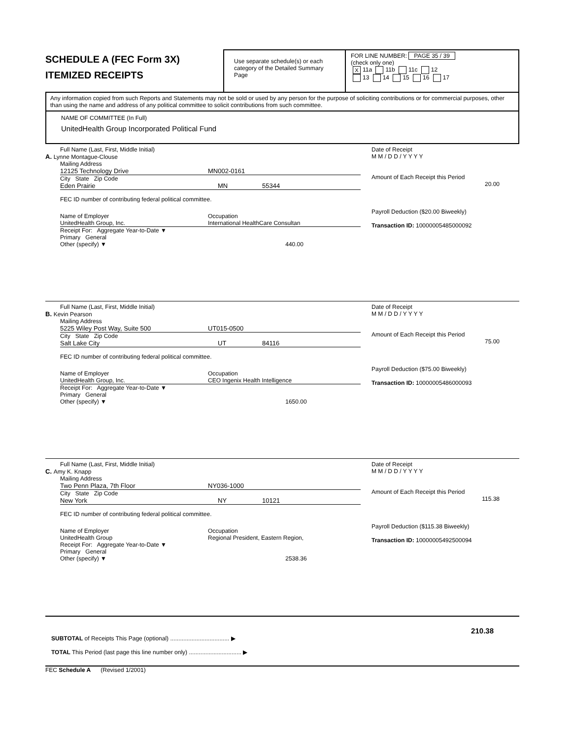SCHEDULE A (FEC Form 3X)
ITEMIZED RECEIPTS
Use separate schedule(s) or each category of the Detailed Summary Page
FOR LINE NUMBER: PAGE 35 / 39
(check only one)
X 11a 11b 11c 12
13 14 15 16 17
Any information copied from such Reports and Statements may not be sold or used by any person for the purpose of soliciting contributions or for commercial purposes, other than using the name and address of any political committee to solicit contributions from such committee.
NAME OF COMMITTEE (In Full)
UnitedHealth Group Incorporated Political Fund
Full Name (Last, First, Middle Initial)
A. Lynne Montague-Clouse
Mailing Address
12125 Technology Drive MN002-0161
City State Zip Code
Eden Prairie MN 55344
FEC ID number of contributing federal political committee.
Name of Employer
UnitedHealth Group, Inc. Occupation
International HealthCare Consultan
Receipt For: Aggregate Year-to-Date ▼
Primary General
Other (specify) ▼ 440.00
Date of Receipt
M M / D D / Y Y Y Y
Amount of Each Receipt this Period
20.00
Payroll Deduction ($20.00 Biweekly)
Transaction ID: 10000005485000092
Full Name (Last, First, Middle Initial)
B. Kevin Pearson
Mailing Address
5225 Wiley Post Way, Suite 500 UT015-0500
City State Zip Code
Salt Lake City UT 84116
FEC ID number of contributing federal political committee.
Name of Employer
UnitedHealth Group, Inc. Occupation
CEO Ingenix Health Intelligence
Receipt For: Aggregate Year-to-Date ▼
Primary General
Other (specify) ▼ 1650.00
Date of Receipt
M M / D D / Y Y Y Y
Amount of Each Receipt this Period
75.00
Payroll Deduction ($75.00 Biweekly)
Transaction ID: 10000005486000093
Full Name (Last, First, Middle Initial)
C. Amy K. Knapp
Mailing Address
Two Penn Plaza, 7th Floor NY036-1000
City State Zip Code
New York NY 10121
FEC ID number of contributing federal political committee.
Name of Employer
UnitedHealth Group Occupation
Regional President, Eastern Region,
Receipt For: Aggregate Year-to-Date ▼
Primary General
Other (specify) ▼ 2538.36
Date of Receipt
M M / D D / Y Y Y Y
Amount of Each Receipt this Period
115.38
Payroll Deduction ($115.38 Biweekly)
Transaction ID: 10000005492500094
210.38
SUBTOTAL of Receipts This Page (optional) .................................... ▶
TOTAL This Period (last page this line number only) ................................ ▶
FEC Schedule A (Revised 1/2001)